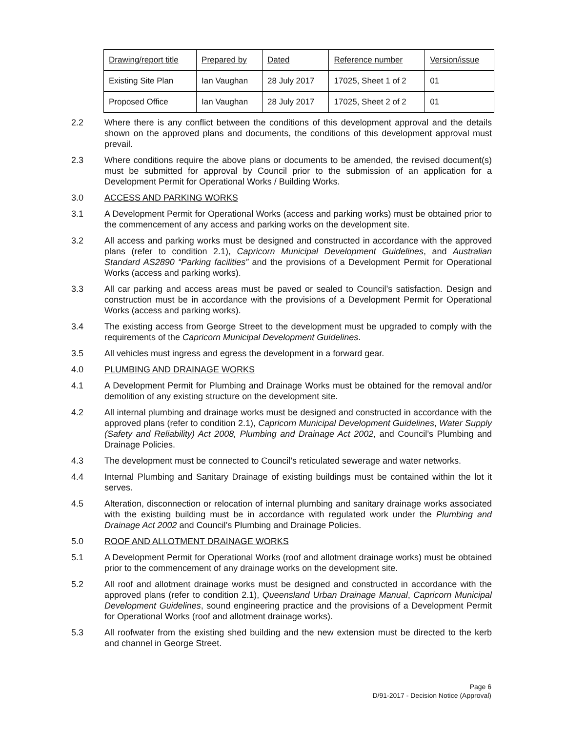| Drawing/report title | Prepared by | Dated | Reference number | Version/issue |
| Existing Site Plan | Ian Vaughan | 28 July 2017 | 17025, Sheet 1 of 2 | 01 |
| Proposed Office | Ian Vaughan | 28 July 2017 | 17025, Sheet 2 of 2 | 01 |
2.2 Where there is any conflict between the conditions of this development approval and the details shown on the approved plans and documents, the conditions of this development approval must prevail.
2.3 Where conditions require the above plans or documents to be amended, the revised document(s) must be submitted for approval by Council prior to the submission of an application for a Development Permit for Operational Works / Building Works.
3.0 ACCESS AND PARKING WORKS
3.1 A Development Permit for Operational Works (access and parking works) must be obtained prior to the commencement of any access and parking works on the development site.
3.2 All access and parking works must be designed and constructed in accordance with the approved plans (refer to condition 2.1), Capricorn Municipal Development Guidelines, and Australian Standard AS2890 “Parking facilities” and the provisions of a Development Permit for Operational Works (access and parking works).
3.3 All car parking and access areas must be paved or sealed to Council’s satisfaction. Design and construction must be in accordance with the provisions of a Development Permit for Operational Works (access and parking works).
3.4 The existing access from George Street to the development must be upgraded to comply with the requirements of the Capricorn Municipal Development Guidelines.
3.5 All vehicles must ingress and egress the development in a forward gear.
4.0 PLUMBING AND DRAINAGE WORKS
4.1 A Development Permit for Plumbing and Drainage Works must be obtained for the removal and/or demolition of any existing structure on the development site.
4.2 All internal plumbing and drainage works must be designed and constructed in accordance with the approved plans (refer to condition 2.1), Capricorn Municipal Development Guidelines, Water Supply (Safety and Reliability) Act 2008, Plumbing and Drainage Act 2002, and Council’s Plumbing and Drainage Policies.
4.3 The development must be connected to Council’s reticulated sewerage and water networks.
4.4 Internal Plumbing and Sanitary Drainage of existing buildings must be contained within the lot it serves.
4.5 Alteration, disconnection or relocation of internal plumbing and sanitary drainage works associated with the existing building must be in accordance with regulated work under the Plumbing and Drainage Act 2002 and Council’s Plumbing and Drainage Policies.
5.0 ROOF AND ALLOTMENT DRAINAGE WORKS
5.1 A Development Permit for Operational Works (roof and allotment drainage works) must be obtained prior to the commencement of any drainage works on the development site.
5.2 All roof and allotment drainage works must be designed and constructed in accordance with the approved plans (refer to condition 2.1), Queensland Urban Drainage Manual, Capricorn Municipal Development Guidelines, sound engineering practice and the provisions of a Development Permit for Operational Works (roof and allotment drainage works).
5.3 All roofwater from the existing shed building and the new extension must be directed to the kerb and channel in George Street.
Page 6
D/91-2017 - Decision Notice (Approval)